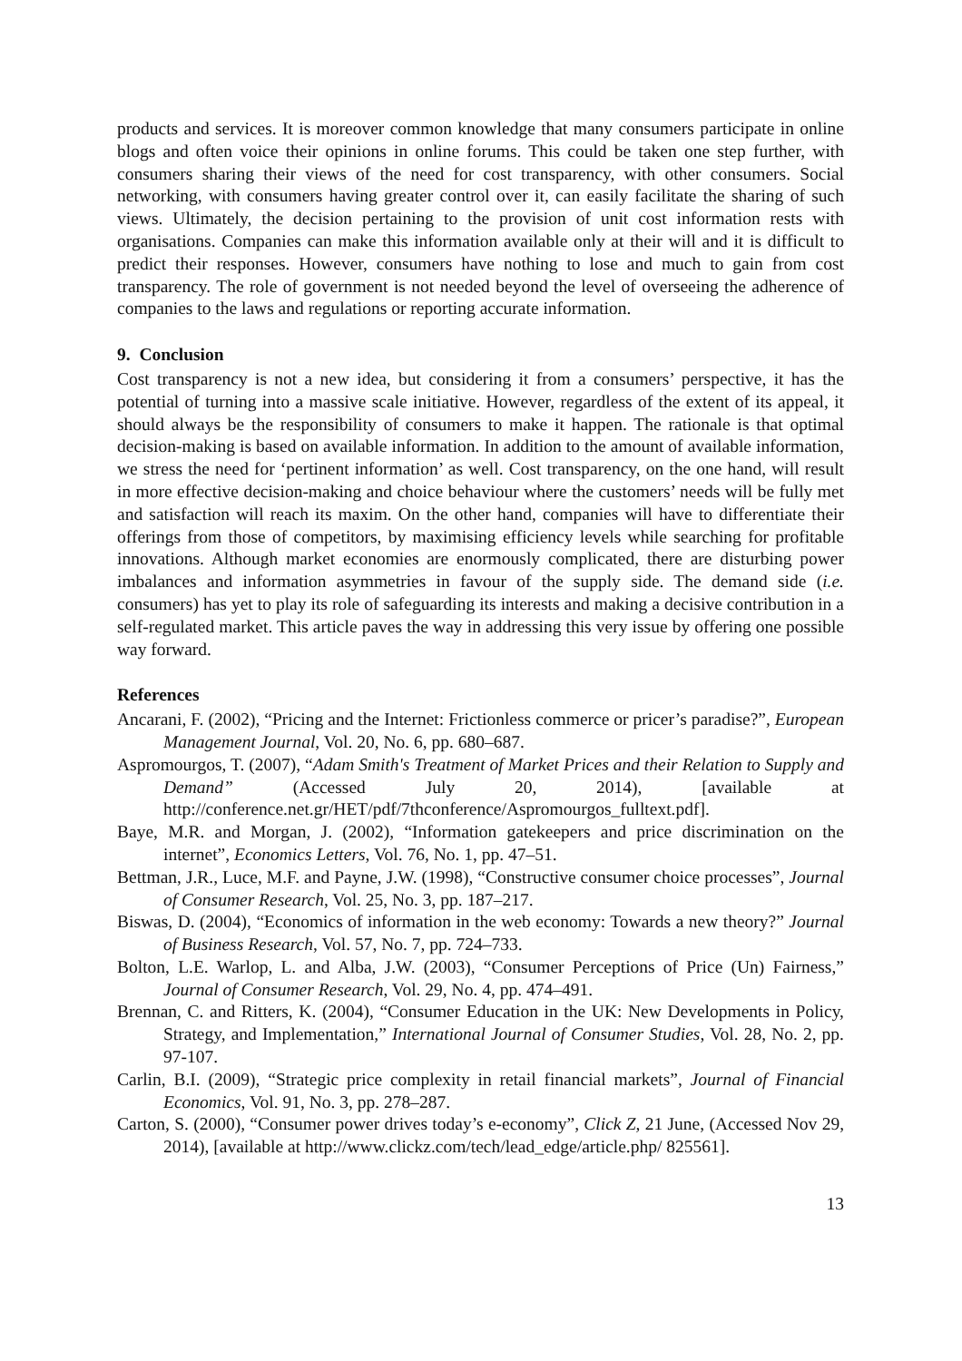products and services. It is moreover common knowledge that many consumers participate in online blogs and often voice their opinions in online forums. This could be taken one step further, with consumers sharing their views of the need for cost transparency, with other consumers. Social networking, with consumers having greater control over it, can easily facilitate the sharing of such views. Ultimately, the decision pertaining to the provision of unit cost information rests with organisations. Companies can make this information available only at their will and it is difficult to predict their responses. However, consumers have nothing to lose and much to gain from cost transparency. The role of government is not needed beyond the level of overseeing the adherence of companies to the laws and regulations or reporting accurate information.
9. Conclusion
Cost transparency is not a new idea, but considering it from a consumers’ perspective, it has the potential of turning into a massive scale initiative. However, regardless of the extent of its appeal, it should always be the responsibility of consumers to make it happen. The rationale is that optimal decision-making is based on available information. In addition to the amount of available information, we stress the need for ‘pertinent information’ as well. Cost transparency, on the one hand, will result in more effective decision-making and choice behaviour where the customers’ needs will be fully met and satisfaction will reach its maxim. On the other hand, companies will have to differentiate their offerings from those of competitors, by maximising efficiency levels while searching for profitable innovations. Although market economies are enormously complicated, there are disturbing power imbalances and information asymmetries in favour of the supply side. The demand side (i.e. consumers) has yet to play its role of safeguarding its interests and making a decisive contribution in a self-regulated market. This article paves the way in addressing this very issue by offering one possible way forward.
References
Ancarani, F. (2002), “Pricing and the Internet: Frictionless commerce or pricer’s paradise?”, European Management Journal, Vol. 20, No. 6, pp. 680–687.
Aspromourgos, T. (2007), “Adam Smith's Treatment of Market Prices and their Relation to Supply and Demand” (Accessed July 20, 2014), [available at http://conference.net.gr/HET/pdf/7thconference/Aspromourgos_fulltext.pdf].
Baye, M.R. and Morgan, J. (2002), “Information gatekeepers and price discrimination on the internet”, Economics Letters, Vol. 76, No. 1, pp. 47–51.
Bettman, J.R., Luce, M.F. and Payne, J.W. (1998), “Constructive consumer choice processes”, Journal of Consumer Research, Vol. 25, No. 3, pp. 187–217.
Biswas, D. (2004), “Economics of information in the web economy: Towards a new theory?” Journal of Business Research, Vol. 57, No. 7, pp. 724–733.
Bolton, L.E. Warlop, L. and Alba, J.W. (2003), “Consumer Perceptions of Price (Un) Fairness,” Journal of Consumer Research, Vol. 29, No. 4, pp. 474–491.
Brennan, C. and Ritters, K. (2004), “Consumer Education in the UK: New Developments in Policy, Strategy, and Implementation,” International Journal of Consumer Studies, Vol. 28, No. 2, pp. 97-107.
Carlin, B.I. (2009), “Strategic price complexity in retail financial markets”, Journal of Financial Economics, Vol. 91, No. 3, pp. 278–287.
Carton, S. (2000), “Consumer power drives today’s e-economy”, Click Z, 21 June, (Accessed Nov 29, 2014), [available at http://www.clickz.com/tech/lead_edge/article.php/ 825561].
13